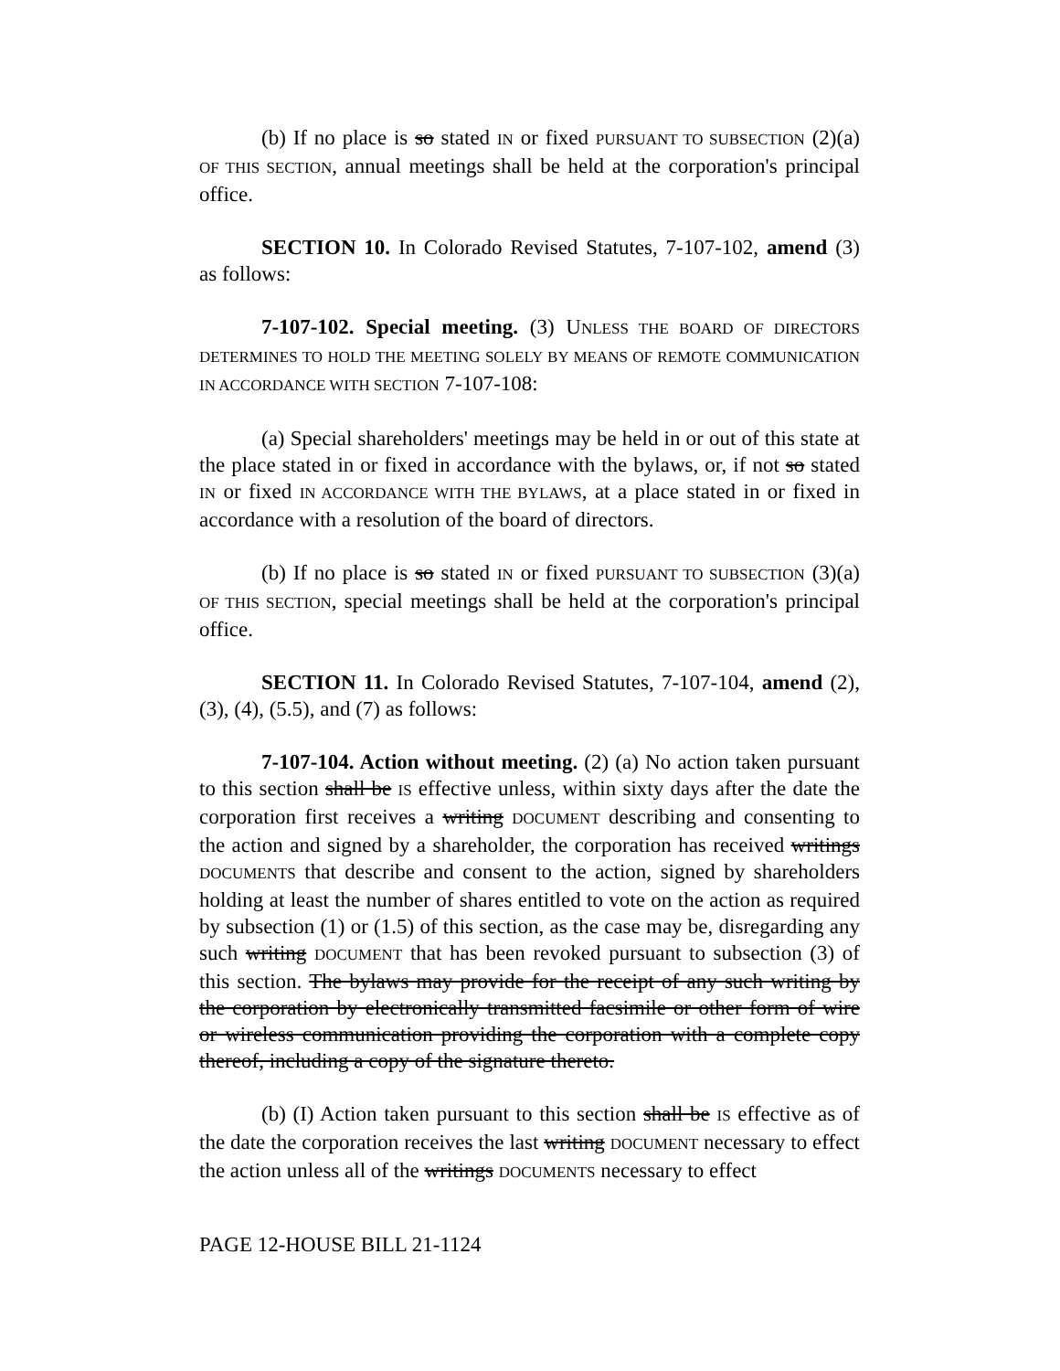(b) If no place is so stated IN or fixed PURSUANT TO SUBSECTION (2)(a) OF THIS SECTION, annual meetings shall be held at the corporation's principal office.
SECTION 10. In Colorado Revised Statutes, 7-107-102, amend (3) as follows:
7-107-102. Special meeting. (3) UNLESS THE BOARD OF DIRECTORS DETERMINES TO HOLD THE MEETING SOLELY BY MEANS OF REMOTE COMMUNICATION IN ACCORDANCE WITH SECTION 7-107-108:
(a) Special shareholders' meetings may be held in or out of this state at the place stated in or fixed in accordance with the bylaws, or, if not so stated IN or fixed IN ACCORDANCE WITH THE BYLAWS, at a place stated in or fixed in accordance with a resolution of the board of directors.
(b) If no place is so stated IN or fixed PURSUANT TO SUBSECTION (3)(a) OF THIS SECTION, special meetings shall be held at the corporation's principal office.
SECTION 11. In Colorado Revised Statutes, 7-107-104, amend (2), (3), (4), (5.5), and (7) as follows:
7-107-104. Action without meeting. (2) (a) No action taken pursuant to this section shall be IS effective unless, within sixty days after the date the corporation first receives a writing DOCUMENT describing and consenting to the action and signed by a shareholder, the corporation has received writings DOCUMENTS that describe and consent to the action, signed by shareholders holding at least the number of shares entitled to vote on the action as required by subsection (1) or (1.5) of this section, as the case may be, disregarding any such writing DOCUMENT that has been revoked pursuant to subsection (3) of this section. The bylaws may provide for the receipt of any such writing by the corporation by electronically transmitted facsimile or other form of wire or wireless communication providing the corporation with a complete copy thereof, including a copy of the signature thereto.
(b) (I) Action taken pursuant to this section shall be IS effective as of the date the corporation receives the last writing DOCUMENT necessary to effect the action unless all of the writings DOCUMENTS necessary to effect
PAGE 12-HOUSE BILL 21-1124